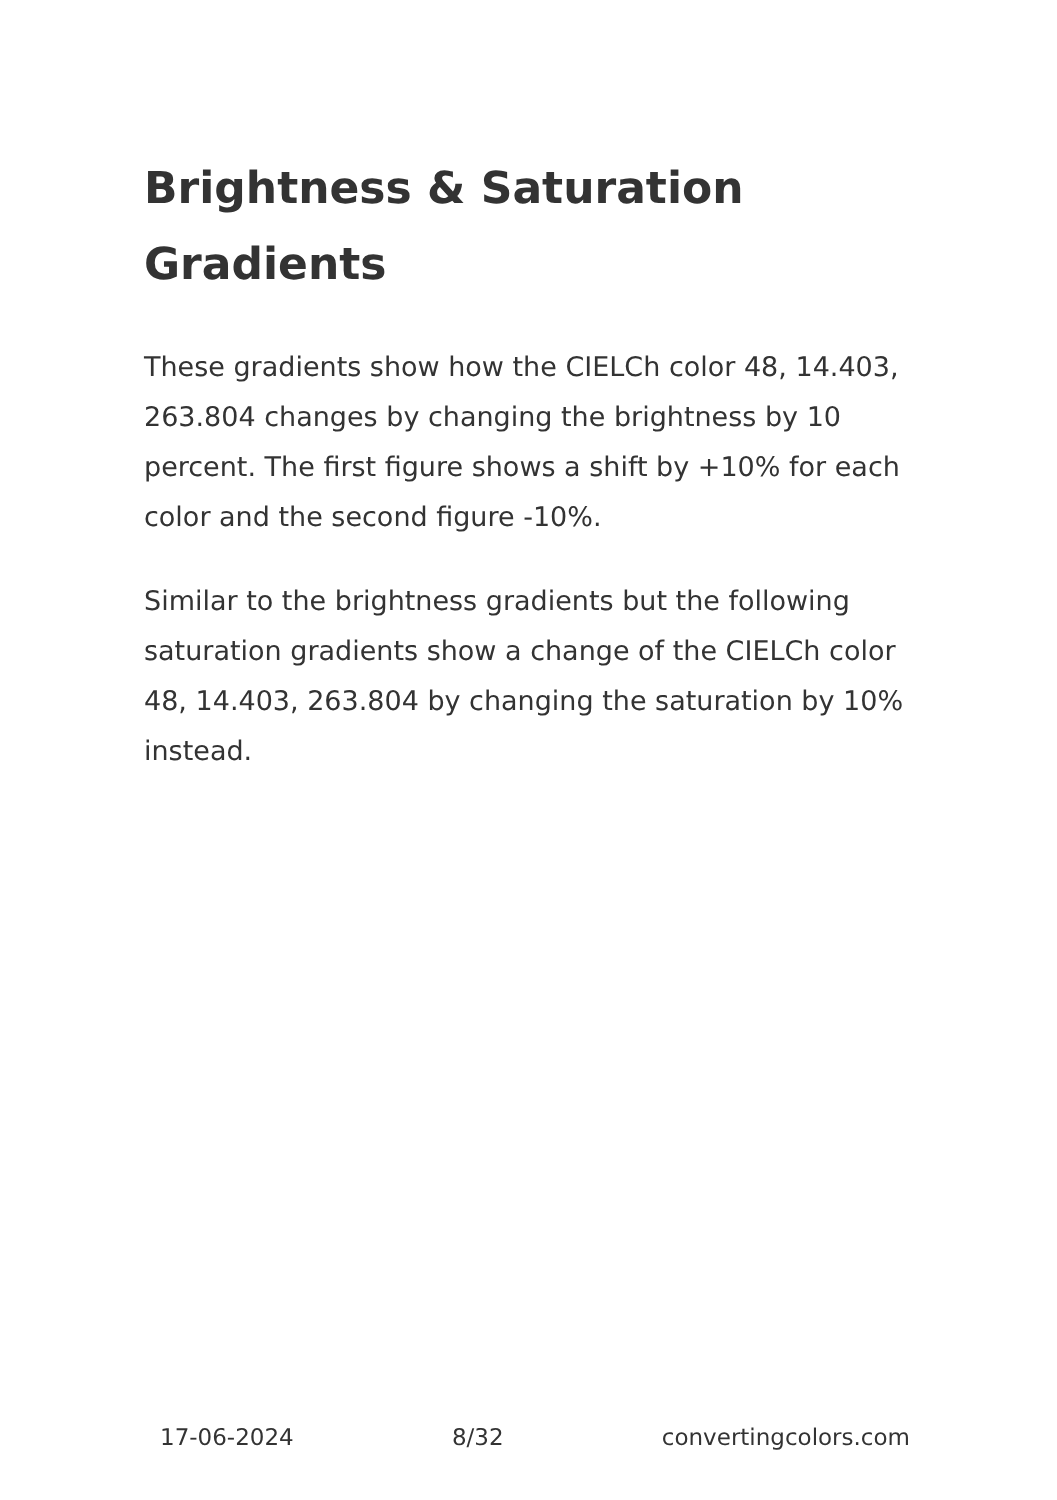Brightness & Saturation Gradients
These gradients show how the CIELCh color 48, 14.403, 263.804 changes by changing the brightness by 10 percent. The first figure shows a shift by +10% for each color and the second figure -10%.
Similar to the brightness gradients but the following saturation gradients show a change of the CIELCh color 48, 14.403, 263.804 by changing the saturation by 10% instead.
17-06-2024 8/32 convertingcolors.com